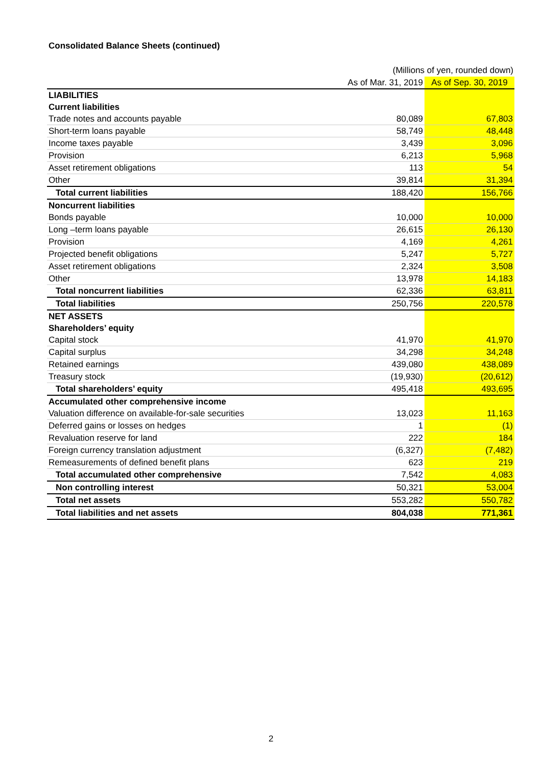Consolidated Balance Sheets (continued)
(Millions of yen, rounded down)
| | As of Mar. 31, 2019 | As of Sep. 30, 2019 |
| --- | --- | --- |
| LIABILITIES | | |
| Current liabilities | | |
| Trade notes and accounts payable | 80,089 | 67,803 |
| Short-term loans payable | 58,749 | 48,448 |
| Income taxes payable | 3,439 | 3,096 |
| Provision | 6,213 | 5,968 |
| Asset retirement obligations | 113 | 54 |
| Other | 39,814 | 31,394 |
| Total current liabilities | 188,420 | 156,766 |
| Noncurrent liabilities | | |
| Bonds payable | 10,000 | 10,000 |
| Long –term loans payable | 26,615 | 26,130 |
| Provision | 4,169 | 4,261 |
| Projected benefit obligations | 5,247 | 5,727 |
| Asset retirement obligations | 2,324 | 3,508 |
| Other | 13,978 | 14,183 |
| Total noncurrent liabilities | 62,336 | 63,811 |
| Total liabilities | 250,756 | 220,578 |
| NET ASSETS | | |
| Shareholders’ equity | | |
| Capital stock | 41,970 | 41,970 |
| Capital surplus | 34,298 | 34,248 |
| Retained earnings | 439,080 | 438,089 |
| Treasury stock | (19,930) | (20,612) |
| Total shareholders’ equity | 495,418 | 493,695 |
| Accumulated other comprehensive income | | |
| Valuation difference on available-for-sale securities | 13,023 | 11,163 |
| Deferred gains or losses on hedges | 1 | (1) |
| Revaluation reserve for land | 222 | 184 |
| Foreign currency translation adjustment | (6,327) | (7,482) |
| Remeasurements of defined benefit plans | 623 | 219 |
| Total accumulated other comprehensive | 7,542 | 4,083 |
| Non controlling interest | 50,321 | 53,004 |
| Total net assets | 553,282 | 550,782 |
| Total liabilities and net assets | 804,038 | 771,361 |
2